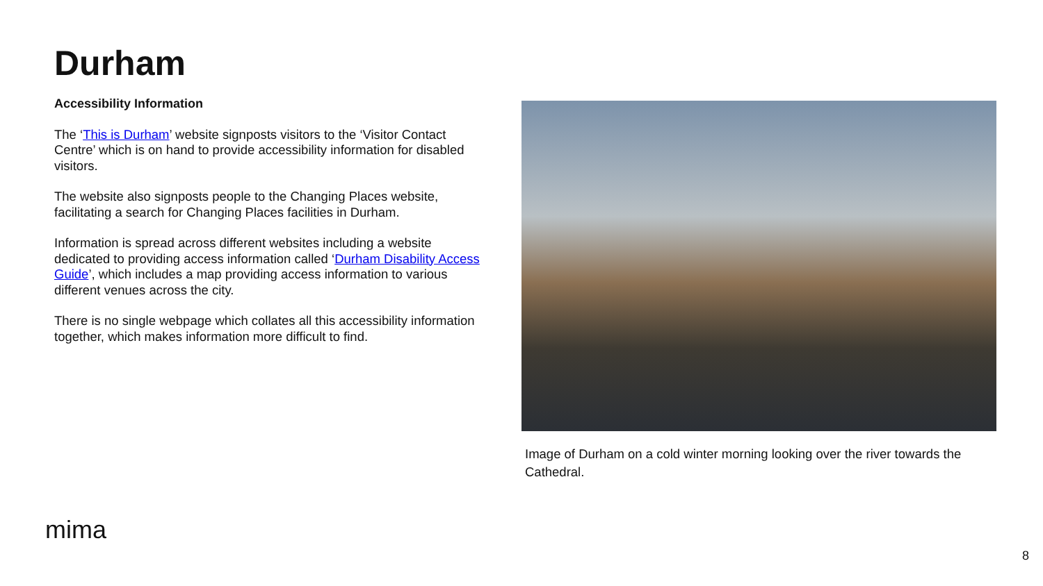Durham
Accessibility Information
The ‘This is Durham’ website signposts visitors to the ‘Visitor Contact Centre’ which is on hand to provide accessibility information for disabled visitors.
The website also signposts people to the Changing Places website, facilitating a search for Changing Places facilities in Durham.
Information is spread across different websites including a website dedicated to providing access information called ‘Durham Disability Access Guide’, which includes a map providing access information to various different venues across the city.
There is no single webpage which collates all this accessibility information together, which makes information more difficult to find.
Image of Durham on a cold winter morning looking over the river towards the Cathedral.
mima
8